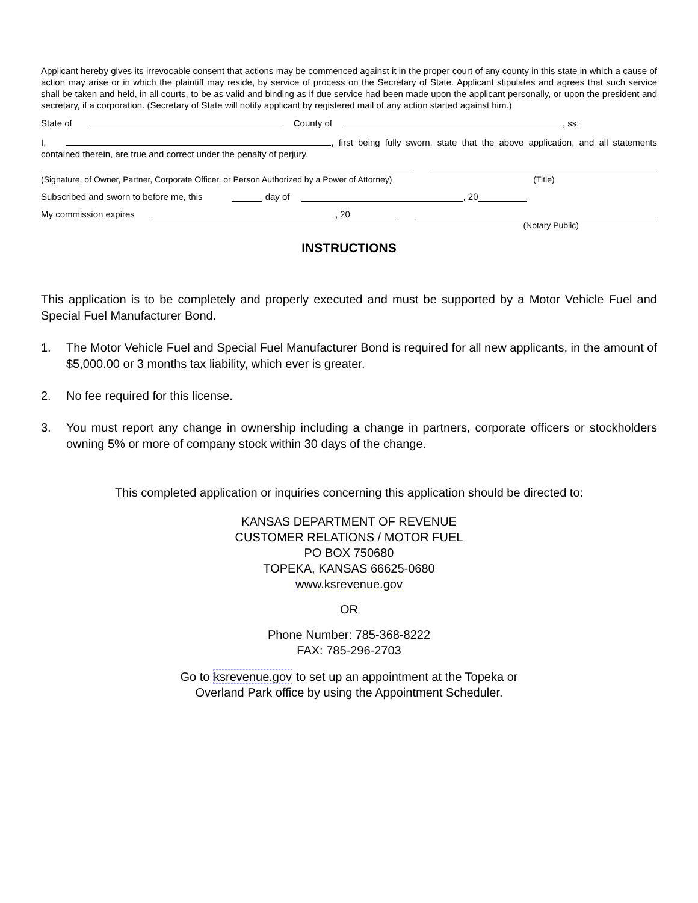Applicant hereby gives its irrevocable consent that actions may be commenced against it in the proper court of any county in this state in which a cause of action may arise or in which the plaintiff may reside, by service of process on the Secretary of State. Applicant stipulates and agrees that such service shall be taken and held, in all courts, to be as valid and binding as if due service had been made upon the applicant personally, or upon the president and secretary, if a corporation. (Secretary of State will notify applicant by registered mail of any action started against him.)
State of County of , ss:
I, , first being fully sworn, state that the above application, and all statements contained therein, are true and correct under the penalty of perjury.
(Signature, of Owner, Partner, Corporate Officer, or Person Authorized by a Power of Attorney)
(Title)
Subscribed and sworn to before me, this day of , 20
My commission expires , 20
(Notary Public)
INSTRUCTIONS
This application is to be completely and properly executed and must be supported by a Motor Vehicle Fuel and Special Fuel Manufacturer Bond.
1. The Motor Vehicle Fuel and Special Fuel Manufacturer Bond is required for all new applicants, in the amount of $5,000.00 or 3 months tax liability, which ever is greater.
2. No fee required for this license.
3. You must report any change in ownership including a change in partners, corporate officers or stockholders owning 5% or more of company stock within 30 days of the change.
This completed application or inquiries concerning this application should be directed to:
KANSAS DEPARTMENT OF REVENUE
CUSTOMER RELATIONS / MOTOR FUEL
PO BOX 750680
TOPEKA, KANSAS 66625-0680
www.ksrevenue.gov
OR
Phone Number: 785-368-8222
FAX: 785-296-2703
Go to ksrevenue.gov to set up an appointment at the Topeka or
Overland Park office by using the Appointment Scheduler.